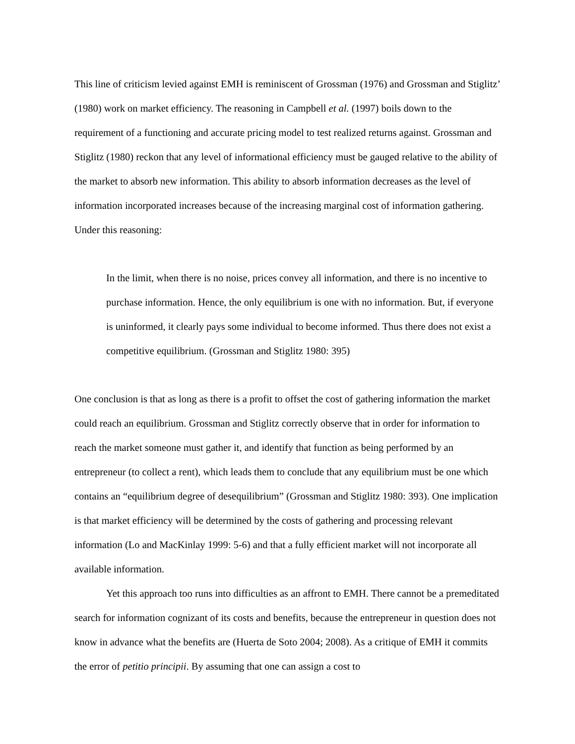This line of criticism levied against EMH is reminiscent of Grossman (1976) and Grossman and Stiglitz’ (1980) work on market efficiency. The reasoning in Campbell et al. (1997) boils down to the requirement of a functioning and accurate pricing model to test realized returns against. Grossman and Stiglitz (1980) reckon that any level of informational efficiency must be gauged relative to the ability of the market to absorb new information. This ability to absorb information decreases as the level of information incorporated increases because of the increasing marginal cost of information gathering. Under this reasoning:
In the limit, when there is no noise, prices convey all information, and there is no incentive to purchase information. Hence, the only equilibrium is one with no information. But, if everyone is uninformed, it clearly pays some individual to become informed. Thus there does not exist a competitive equilibrium. (Grossman and Stiglitz 1980: 395)
One conclusion is that as long as there is a profit to offset the cost of gathering information the market could reach an equilibrium. Grossman and Stiglitz correctly observe that in order for information to reach the market someone must gather it, and identify that function as being performed by an entrepreneur (to collect a rent), which leads them to conclude that any equilibrium must be one which contains an “equilibrium degree of desequilibrium” (Grossman and Stiglitz 1980: 393). One implication is that market efficiency will be determined by the costs of gathering and processing relevant information (Lo and MacKinlay 1999: 5-6) and that a fully efficient market will not incorporate all available information.
Yet this approach too runs into difficulties as an affront to EMH. There cannot be a premeditated search for information cognizant of its costs and benefits, because the entrepreneur in question does not know in advance what the benefits are (Huerta de Soto 2004; 2008). As a critique of EMH it commits the error of petitio principii. By assuming that one can assign a cost to